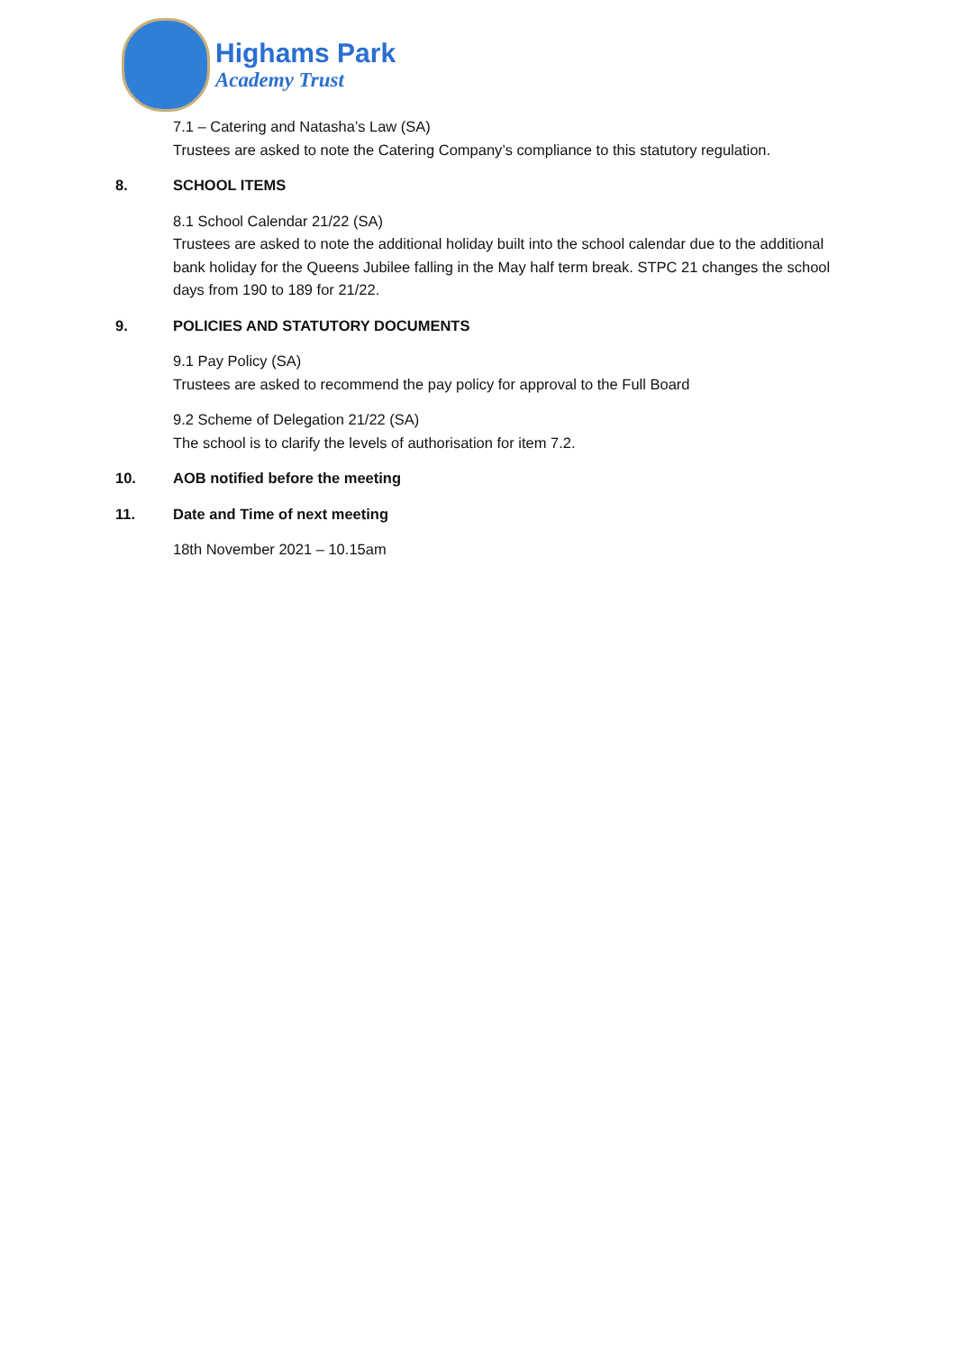Highams Park
Academy Trust
7.1 – Catering and Natasha’s Law (SA)
Trustees are asked to note the Catering Company’s compliance to this statutory regulation.
8. SCHOOL ITEMS
8.1 School Calendar 21/22 (SA)
Trustees are asked to note the additional holiday built into the school calendar due to the additional bank holiday for the Queens Jubilee falling in the May half term break. STPC 21 changes the school days from 190 to 189 for 21/22.
9. POLICIES AND STATUTORY DOCUMENTS
9.1 Pay Policy (SA)
Trustees are asked to recommend the pay policy for approval to the Full Board
9.2 Scheme of Delegation 21/22 (SA)
The school is to clarify the levels of authorisation for item 7.2.
10. AOB notified before the meeting
11. Date and Time of next meeting
18th November 2021 – 10.15am